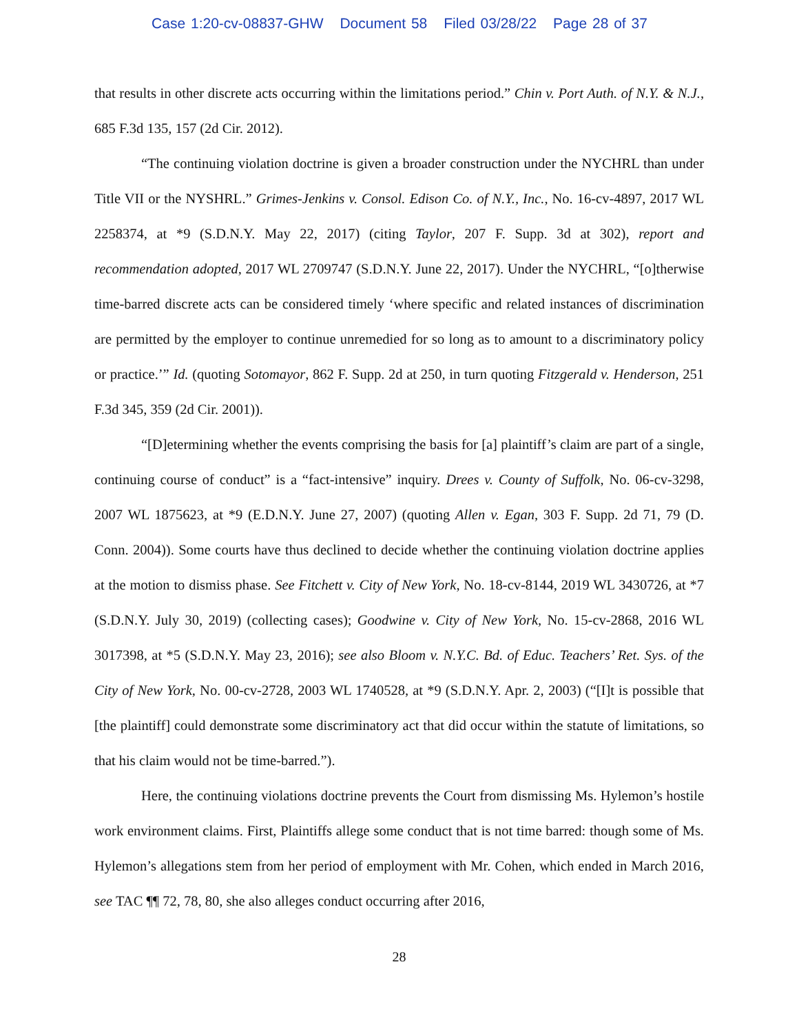Case 1:20-cv-08837-GHW Document 58 Filed 03/28/22 Page 28 of 37
that results in other discrete acts occurring within the limitations period.” Chin v. Port Auth. of N.Y. & N.J., 685 F.3d 135, 157 (2d Cir. 2012).
“The continuing violation doctrine is given a broader construction under the NYCHRL than under Title VII or the NYSHRL.” Grimes-Jenkins v. Consol. Edison Co. of N.Y., Inc., No. 16-cv-4897, 2017 WL 2258374, at *9 (S.D.N.Y. May 22, 2017) (citing Taylor, 207 F. Supp. 3d at 302), report and recommendation adopted, 2017 WL 2709747 (S.D.N.Y. June 22, 2017). Under the NYCHRL, “[o]therwise time-barred discrete acts can be considered timely ‘where specific and related instances of discrimination are permitted by the employer to continue unremedied for so long as to amount to a discriminatory policy or practice.’” Id. (quoting Sotomayor, 862 F. Supp. 2d at 250, in turn quoting Fitzgerald v. Henderson, 251 F.3d 345, 359 (2d Cir. 2001)).
“[D]etermining whether the events comprising the basis for [a] plaintiff’s claim are part of a single, continuing course of conduct” is a “fact-intensive” inquiry. Drees v. County of Suffolk, No. 06-cv-3298, 2007 WL 1875623, at *9 (E.D.N.Y. June 27, 2007) (quoting Allen v. Egan, 303 F. Supp. 2d 71, 79 (D. Conn. 2004)). Some courts have thus declined to decide whether the continuing violation doctrine applies at the motion to dismiss phase. See Fitchett v. City of New York, No. 18-cv-8144, 2019 WL 3430726, at *7 (S.D.N.Y. July 30, 2019) (collecting cases); Goodwine v. City of New York, No. 15-cv-2868, 2016 WL 3017398, at *5 (S.D.N.Y. May 23, 2016); see also Bloom v. N.Y.C. Bd. of Educ. Teachers’ Ret. Sys. of the City of New York, No. 00-cv-2728, 2003 WL 1740528, at *9 (S.D.N.Y. Apr. 2, 2003) (“[I]t is possible that [the plaintiff] could demonstrate some discriminatory act that did occur within the statute of limitations, so that his claim would not be time-barred.”).
Here, the continuing violations doctrine prevents the Court from dismissing Ms. Hylemon’s hostile work environment claims. First, Plaintiffs allege some conduct that is not time barred: though some of Ms. Hylemon’s allegations stem from her period of employment with Mr. Cohen, which ended in March 2016, see TAC ¶¶ 72, 78, 80, she also alleges conduct occurring after 2016,
28